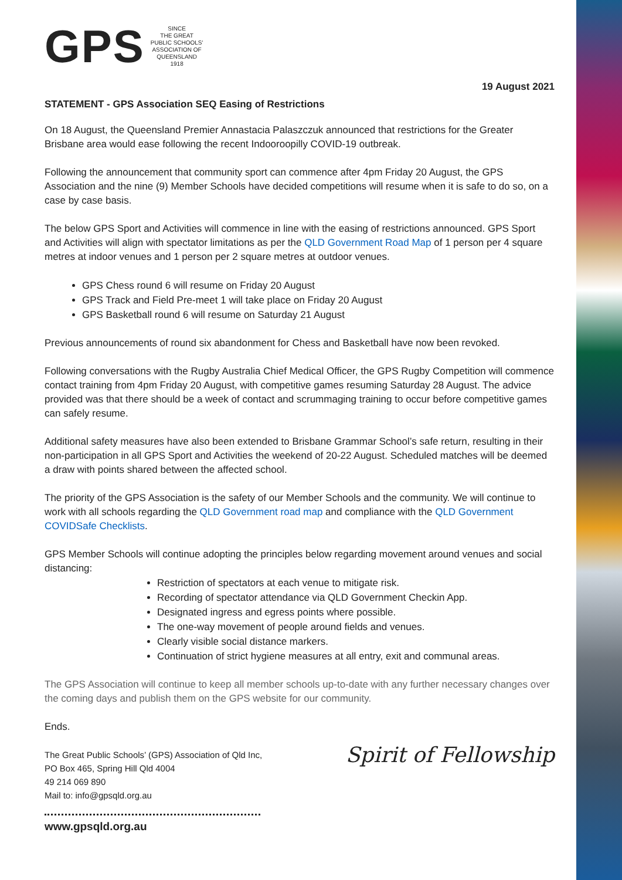GPS
SINCE
THE GREAT
PUBLIC SCHOOLS'
ASSOCIATION OF
QUEENSLAND
1918
19 August 2021
STATEMENT - GPS Association SEQ Easing of Restrictions
On 18 August, the Queensland Premier Annastacia Palaszczuk announced that restrictions for the Greater Brisbane area would ease following the recent Indooroopilly COVID-19 outbreak.
Following the announcement that community sport can commence after 4pm Friday 20 August, the GPS Association and the nine (9) Member Schools have decided competitions will resume when it is safe to do so, on a case by case basis.
The below GPS Sport and Activities will commence in line with the easing of restrictions announced. GPS Sport and Activities will align with spectator limitations as per the QLD Government Road Map of 1 person per 4 square metres at indoor venues and 1 person per 2 square metres at outdoor venues.
GPS Chess round 6 will resume on Friday 20 August
GPS Track and Field Pre-meet 1 will take place on Friday 20 August
GPS Basketball round 6 will resume on Saturday 21 August
Previous announcements of round six abandonment for Chess and Basketball have now been revoked.
Following conversations with the Rugby Australia Chief Medical Officer, the GPS Rugby Competition will commence contact training from 4pm Friday 20 August, with competitive games resuming Saturday 28 August. The advice provided was that there should be a week of contact and scrummaging training to occur before competitive games can safely resume.
Additional safety measures have also been extended to Brisbane Grammar School’s safe return, resulting in their non-participation in all GPS Sport and Activities the weekend of 20-22 August. Scheduled matches will be deemed a draw with points shared between the affected school.
The priority of the GPS Association is the safety of our Member Schools and the community. We will continue to work with all schools regarding the QLD Government road map and compliance with the QLD Government COVIDSafe Checklists.
GPS Member Schools will continue adopting the principles below regarding movement around venues and social distancing:
Restriction of spectators at each venue to mitigate risk.
Recording of spectator attendance via QLD Government Checkin App.
Designated ingress and egress points where possible.
The one-way movement of people around fields and venues.
Clearly visible social distance markers.
Continuation of strict hygiene measures at all entry, exit and communal areas.
The GPS Association will continue to keep all member schools up-to-date with any further necessary changes over the coming days and publish them on the GPS website for our community.
Ends.
The Great Public Schools’ (GPS) Association of Qld Inc,
PO Box 465, Spring Hill Qld 4004
49 214 069 890
Mail to: info@gpsqld.org.au
Spirit of Fellowship
www.gpsqld.org.au